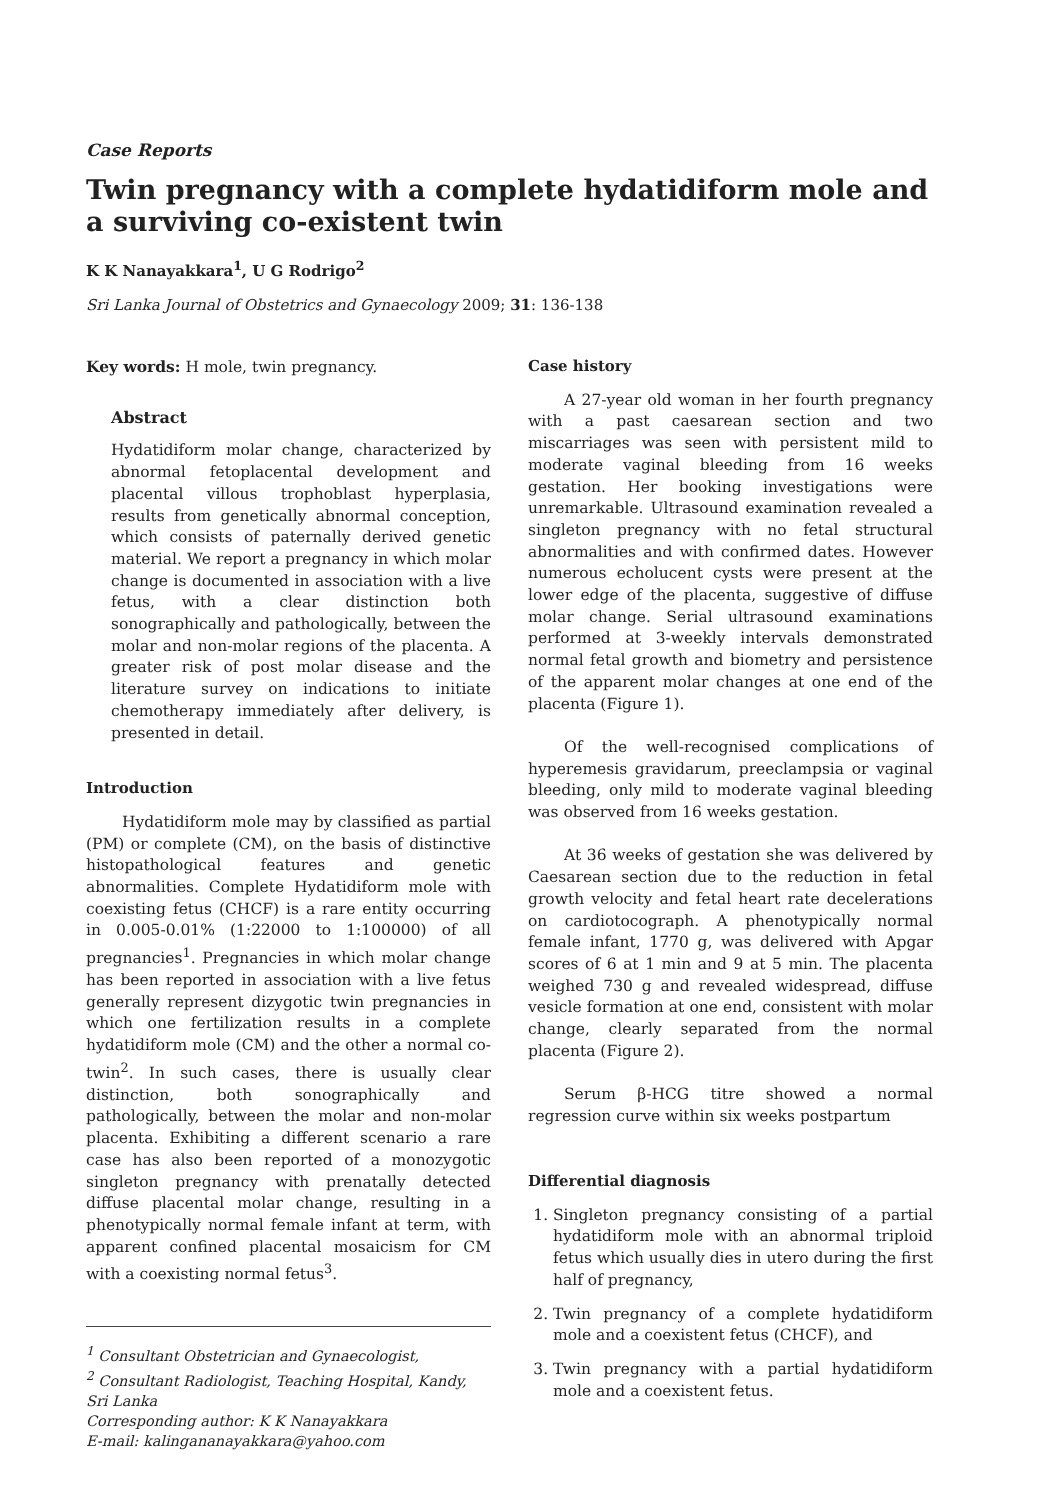Case Reports
Twin pregnancy with a complete hydatidiform mole and a surviving co-existent twin
K K Nanayakkara<sup>1</sup>, U G Rodrigo<sup>2</sup>
Sri Lanka Journal of Obstetrics and Gynaecology 2009; 31: 136-138
Key words: H mole, twin pregnancy.
Abstract
Hydatidiform molar change, characterized by abnormal fetoplacental development and placental villous trophoblast hyperplasia, results from genetically abnormal conception, which consists of paternally derived genetic material. We report a pregnancy in which molar change is documented in association with a live fetus, with a clear distinction both sonographically and pathologically, between the molar and non-molar regions of the placenta. A greater risk of post molar disease and the literature survey on indications to initiate chemotherapy immediately after delivery, is presented in detail.
Introduction
Hydatidiform mole may by classified as partial (PM) or complete (CM), on the basis of distinctive histopathological features and genetic abnormalities. Complete Hydatidiform mole with coexisting fetus (CHCF) is a rare entity occurring in 0.005-0.01% (1:22000 to 1:100000) of all pregnancies<sup>1</sup>. Pregnancies in which molar change has been reported in association with a live fetus generally represent dizygotic twin pregnancies in which one fertilization results in a complete hydatidiform mole (CM) and the other a normal co-twin<sup>2</sup>. In such cases, there is usually clear distinction, both sonographically and pathologically, between the molar and non-molar placenta. Exhibiting a different scenario a rare case has also been reported of a monozygotic singleton pregnancy with prenatally detected diffuse placental molar change, resulting in a phenotypically normal female infant at term, with apparent confined placental mosaicism for CM with a coexisting normal fetus<sup>3</sup>.
<sup>1</sup> Consultant Obstetrician and Gynaecologist,
<sup>2</sup> Consultant Radiologist, Teaching Hospital, Kandy, Sri Lanka
Corresponding author: K K Nanayakkara
E-mail: kalingananayakkara@yahoo.com
Case history
A 27-year old woman in her fourth pregnancy with a past caesarean section and two miscarriages was seen with persistent mild to moderate vaginal bleeding from 16 weeks gestation. Her booking investigations were unremarkable. Ultrasound examination revealed a singleton pregnancy with no fetal structural abnormalities and with confirmed dates. However numerous echolucent cysts were present at the lower edge of the placenta, suggestive of diffuse molar change. Serial ultrasound examinations performed at 3-weekly intervals demonstrated normal fetal growth and biometry and persistence of the apparent molar changes at one end of the placenta (Figure 1).
Of the well-recognised complications of hyperemesis gravidarum, preeclampsia or vaginal bleeding, only mild to moderate vaginal bleeding was observed from 16 weeks gestation.
At 36 weeks of gestation she was delivered by Caesarean section due to the reduction in fetal growth velocity and fetal heart rate decelerations on cardiotocograph. A phenotypically normal female infant, 1770 g, was delivered with Apgar scores of 6 at 1 min and 9 at 5 min. The placenta weighed 730 g and revealed widespread, diffuse vesicle formation at one end, consistent with molar change, clearly separated from the normal placenta (Figure 2).
Serum β-HCG titre showed a normal regression curve within six weeks postpartum
Differential diagnosis
1. Singleton pregnancy consisting of a partial hydatidiform mole with an abnormal triploid fetus which usually dies in utero during the first half of pregnancy,
2. Twin pregnancy of a complete hydatidiform mole and a coexistent fetus (CHCF), and
3. Twin pregnancy with a partial hydatidiform mole and a coexistent fetus.